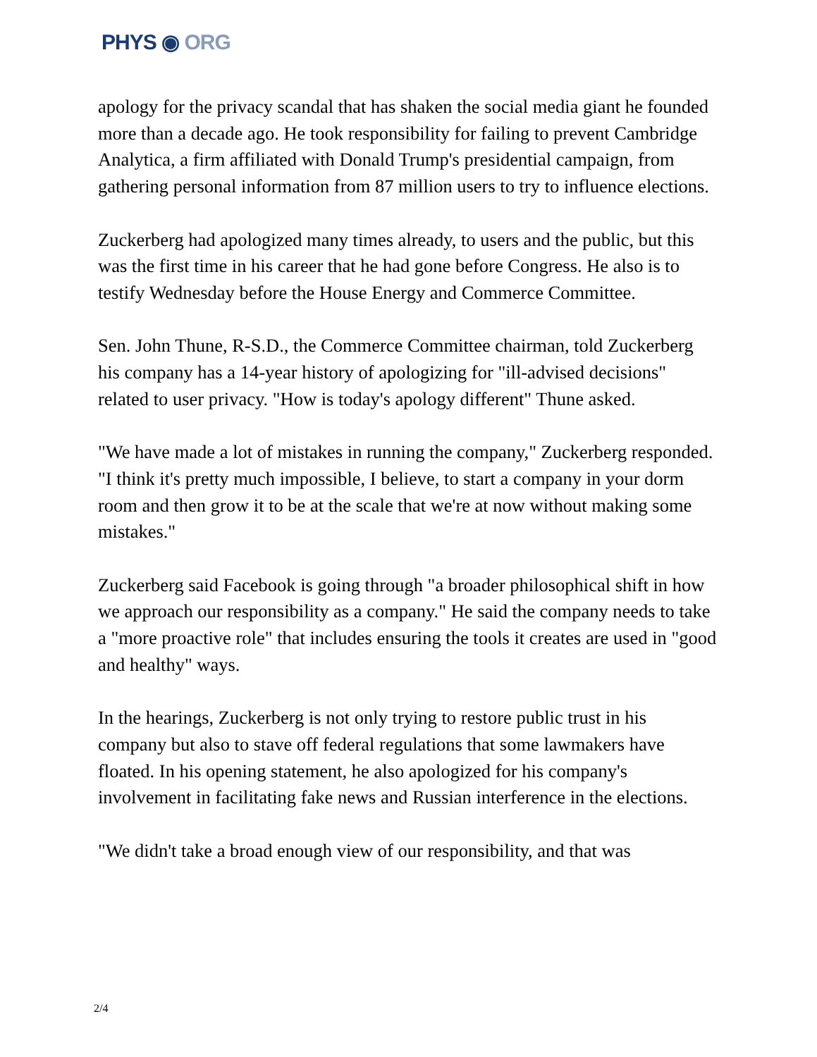PHYS ◉ ORG
apology for the privacy scandal that has shaken the social media giant he founded more than a decade ago. He took responsibility for failing to prevent Cambridge Analytica, a firm affiliated with Donald Trump's presidential campaign, from gathering personal information from 87 million users to try to influence elections.
Zuckerberg had apologized many times already, to users and the public, but this was the first time in his career that he had gone before Congress. He also is to testify Wednesday before the House Energy and Commerce Committee.
Sen. John Thune, R-S.D., the Commerce Committee chairman, told Zuckerberg his company has a 14-year history of apologizing for "ill-advised decisions" related to user privacy. "How is today's apology different" Thune asked.
"We have made a lot of mistakes in running the company," Zuckerberg responded. "I think it's pretty much impossible, I believe, to start a company in your dorm room and then grow it to be at the scale that we're at now without making some mistakes."
Zuckerberg said Facebook is going through "a broader philosophical shift in how we approach our responsibility as a company." He said the company needs to take a "more proactive role" that includes ensuring the tools it creates are used in "good and healthy" ways.
In the hearings, Zuckerberg is not only trying to restore public trust in his company but also to stave off federal regulations that some lawmakers have floated. In his opening statement, he also apologized for his company's involvement in facilitating fake news and Russian interference in the elections.
"We didn't take a broad enough view of our responsibility, and that was
2/4